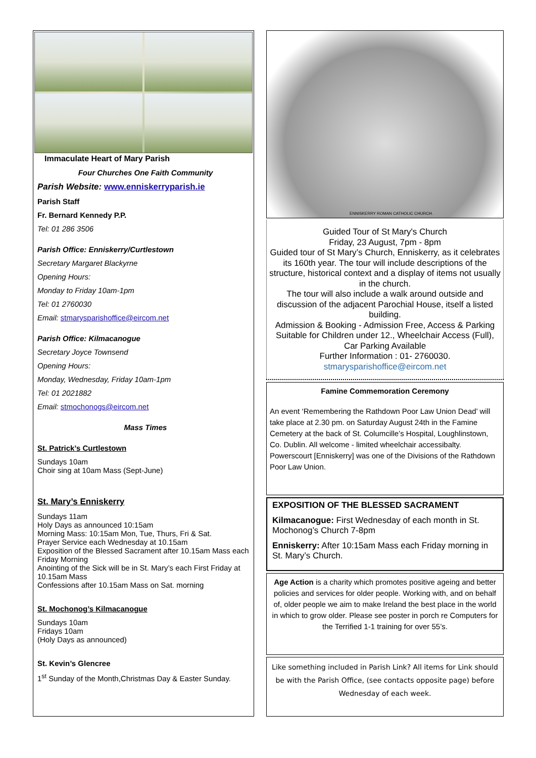Immaculate Heart of Mary Parish
Four Churches One Faith Community
Parish Website: www.enniskerryparish.ie
Parish Staff
Fr. Bernard Kennedy P.P.
Tel: 01 286 3506
Parish Office: Enniskerry/Curtlestown
Secretary Margaret Blackyrne
Opening Hours:
Monday to Friday 10am-1pm
Tel: 01 2760030
Email: stmarysparishoffice@eircom.net
Parish Office: Kilmacanogue
Secretary Joyce Townsend
Opening Hours:
Monday, Wednesday, Friday 10am-1pm
Tel: 01 2021882
Email: stmochonogs@eircom.net
Mass Times
St. Patrick’s Curtlestown
Sundays 10am
Choir sing at 10am Mass (Sept-June)
St. Mary’s Enniskerry
Sundays 11am
Holy Days as announced 10:15am
Morning Mass: 10:15am Mon, Tue, Thurs, Fri & Sat.
Prayer Service each Wednesday at 10.15am
Exposition of the Blessed Sacrament after 10.15am Mass each Friday Morning
Anointing of the Sick will be in St. Mary’s each First Friday at 10.15am Mass
Confessions after 10.15am Mass on Sat. morning
St. Mochonog’s Kilmacanogue
Sundays 10am
Fridays 10am
(Holy Days as announced)
St. Kevin’s Glencree
1<sup>st</sup> Sunday of the Month,Christmas Day & Easter Sunday.
ENNISKERRY ROMAN CATHOLIC CHURCH.
Guided Tour of St Mary's Church
Friday, 23 August, 7pm - 8pm
Guided tour of St Mary’s Church, Enniskerry, as it celebrates its 160th year. The tour will include descriptions of the structure, historical context and a display of items not usually in the church.
The tour will also include a walk around outside and discussion of the adjacent Parochial House, itself a listed building.
Admission & Booking - Admission Free, Access & Parking Suitable for Children under 12., Wheelchair Access (Full), Car Parking Available
Further Information : 01- 2760030.
stmarysparishoffice@eircom.net
Famine Commemoration Ceremony
An event ‘Remembering the Rathdown Poor Law Union Dead’ will take place at 2.30 pm. on Saturday August 24th in the Famine Cemetery at the back of St. Columcille’s Hospital, Loughlinstown, Co. Dublin. All welcome - limited wheelchair accessibalty. Powerscourt [Enniskerry] was one of the Divisions of the Rathdown Poor Law Union.
EXPOSITION OF THE BLESSED SACRAMENT
Kilmacanogue: First Wednesday of each month in St. Mochonog’s Church 7-8pm
Enniskerry: After 10:15am Mass each Friday morning in St. Mary’s Church.
Age Action is a charity which promotes positive ageing and better policies and services for older people. Working with, and on behalf of, older people we aim to make Ireland the best place in the world in which to grow older. Please see poster in porch re Computers for the Terrified 1-1 training for over 55’s.
Like something included in Parish Link? All items for Link should be with the Parish Office, (see contacts opposite page) before Wednesday of each week.